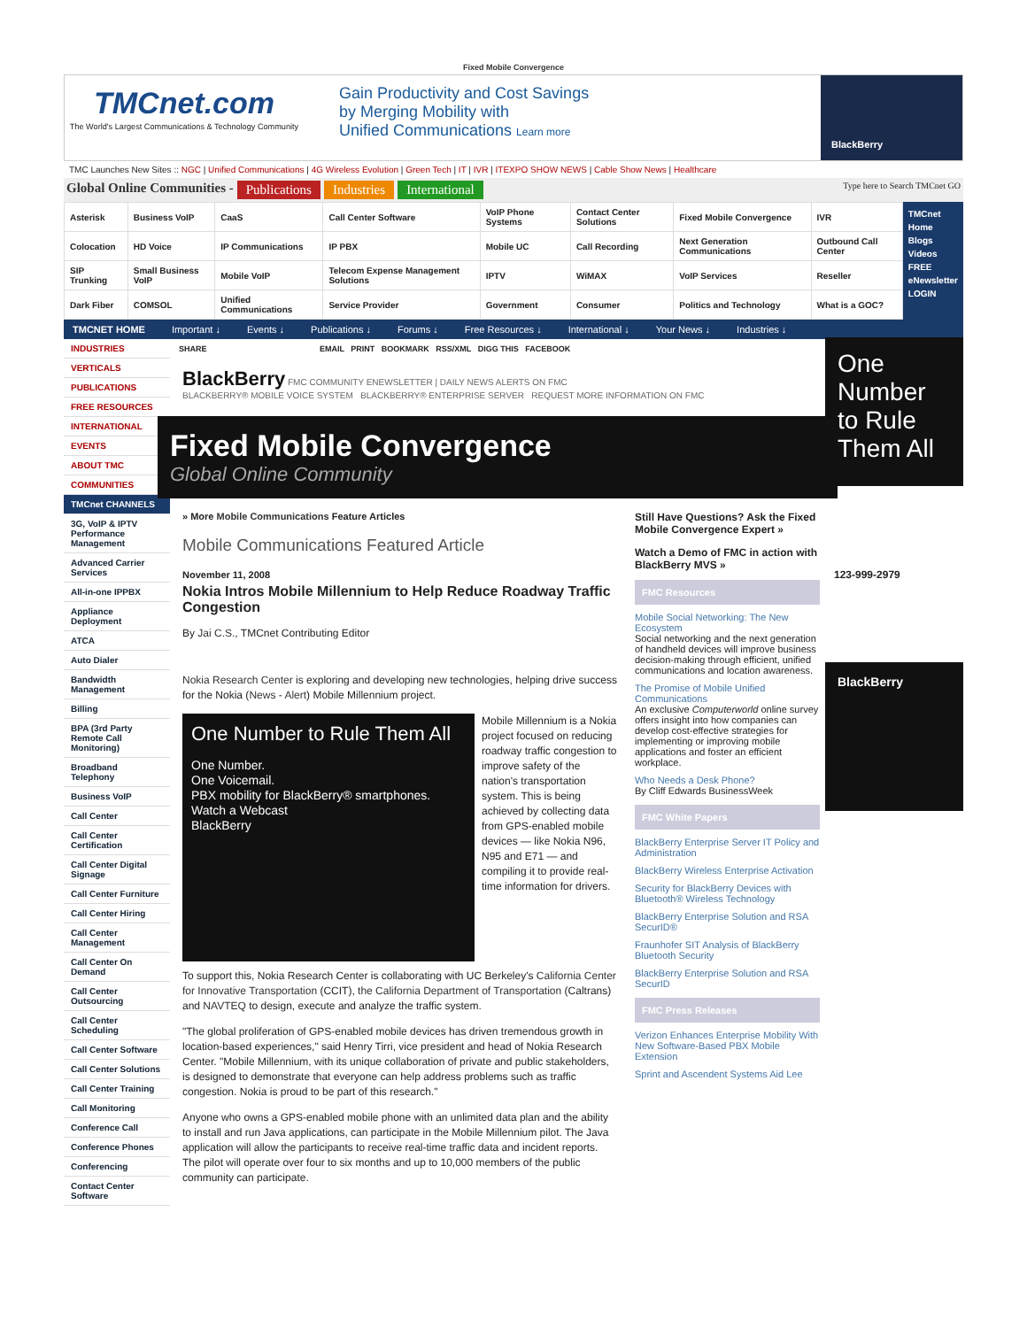Fixed Mobile Convergence
TMCnet.com
The World's Largest Communications & Technology Community
Gain Productivity and Cost Savings
by Merging Mobility with
Unified Communications Learn more
BlackBerry
TMC Launches New Sites :: NGC | Unified Communications | 4G Wireless Evolution | Green Tech | IT | IVR | ITEXPO SHOW NEWS | Cable Show News | Healthcare
Global Online Communities - Publications Industries International Type here to Search TMCnet GO
| Asterisk | Business VoIP | CaaS | Call Center Software | VoIP Phone Systems | Contact Center Solutions | Fixed Mobile Convergence | IVR |
| Colocation | HD Voice | IP Communications | IP PBX | Mobile UC | Call Recording | Next Generation Communications | Outbound Call Center |
| SIP Trunking | Small Business VoIP | Mobile VoIP | Telecom Expense Management Solutions | IPTV | WiMAX | VoIP Services | Reseller |
| Dark Fiber | COMSOL | Unified Communications | Service Provider | Government | Consumer | Politics and Technology | What is a GOC? |
TMCnet Home
Blogs
Videos
FREE eNewsletter
LOGIN
TMCNET HOME Important ↓ Events ↓ Publications ↓ Forums ↓ Free Resources ↓ International ↓ Your News ↓ Industries ↓
INDUSTRIES
VERTICALS
PUBLICATIONS
FREE RESOURCES
INTERNATIONAL
EVENTS
ABOUT TMC
COMMUNITIES
TMCnet CHANNELS
3G, VoIP & IPTV Performance Management
Advanced Carrier Services
All-in-one IPPBX
Appliance Deployment
ATCA
Auto Dialer
Bandwidth Management
Billing
BPA (3rd Party Remote Call Monitoring)
Broadband Telephony
Business VoIP
Call Center
Call Center Certification
Call Center Digital Signage
Call Center Furniture
Call Center Hiring
Call Center Management
Call Center On Demand
Call Center Outsourcing
Call Center Scheduling
Call Center Software
Call Center Solutions
Call Center Training
Call Monitoring
Conference Call
Conference Phones
Conferencing
Contact Center Software
SHARE EMAIL PRINT BOOKMARK RSS/XML DIGG THIS FACEBOOK
BlackBerry FMC COMMUNITY ENEWSLETTER | DAILY NEWS ALERTS ON FMC
BLACKBERRY® MOBILE VOICE SYSTEM BLACKBERRY® ENTERPRISE SERVER REQUEST MORE INFORMATION ON FMC
Fixed Mobile Convergence
Global Online Community
» More Mobile Communications Feature Articles
Mobile Communications Featured Article
November 11, 2008
Nokia Intros Mobile Millennium to Help Reduce Roadway Traffic Congestion
By Jai C.S., TMCnet Contributing Editor
Nokia Research Center is exploring and developing new technologies, helping drive success for the Nokia (News - Alert) Mobile Millennium project.
One Number to Rule Them All
One Number.
One Voicemail.
PBX mobility for BlackBerry® smartphones.
Watch a Webcast
BlackBerry
Mobile Millennium is a Nokia project focused on reducing roadway traffic congestion to improve safety of the nation's transportation system. This is being achieved by collecting data from GPS-enabled mobile devices — like Nokia N96, N95 and E71 — and compiling it to provide real-time information for drivers.
To support this, Nokia Research Center is collaborating with UC Berkeley's California Center for Innovative Transportation (CCIT), the California Department of Transportation (Caltrans) and NAVTEQ to design, execute and analyze the traffic system.
"The global proliferation of GPS-enabled mobile devices has driven tremendous growth in location-based experiences," said Henry Tirri, vice president and head of Nokia Research Center. "Mobile Millennium, with its unique collaboration of private and public stakeholders, is designed to demonstrate that everyone can help address problems such as traffic congestion. Nokia is proud to be part of this research."
Anyone who owns a GPS-enabled mobile phone with an unlimited data plan and the ability to install and run Java applications, can participate in the Mobile Millennium pilot. The Java application will allow the participants to receive real-time traffic data and incident reports. The pilot will operate over four to six months and up to 10,000 members of the public community can participate.
Still Have Questions? Ask the Fixed Mobile Convergence Expert »
Watch a Demo of FMC in action with BlackBerry MVS »
FMC Resources
Mobile Social Networking: The New Ecosystem
Social networking and the next generation of handheld devices will improve business decision-making through efficient, unified communications and location awareness.
The Promise of Mobile Unified Communications
An exclusive Computerworld online survey offers insight into how companies can develop cost-effective strategies for implementing or improving mobile applications and foster an efficient workplace.
Who Needs a Desk Phone?
By Cliff Edwards BusinessWeek
FMC White Papers
BlackBerry Enterprise Server IT Policy and Administration
BlackBerry Wireless Enterprise Activation
Security for BlackBerry Devices with Bluetooth® Wireless Technology
BlackBerry Enterprise Solution and RSA SecurID®
Fraunhofer SIT Analysis of BlackBerry Bluetooth Security
BlackBerry Enterprise Solution and RSA SecurID
FMC Press Releases
Verizon Enhances Enterprise Mobility With New Software-Based PBX Mobile Extension
Sprint and Ascendent Systems Aid Lee
One Number to Rule Them All
123-999-2979
BlackBerry